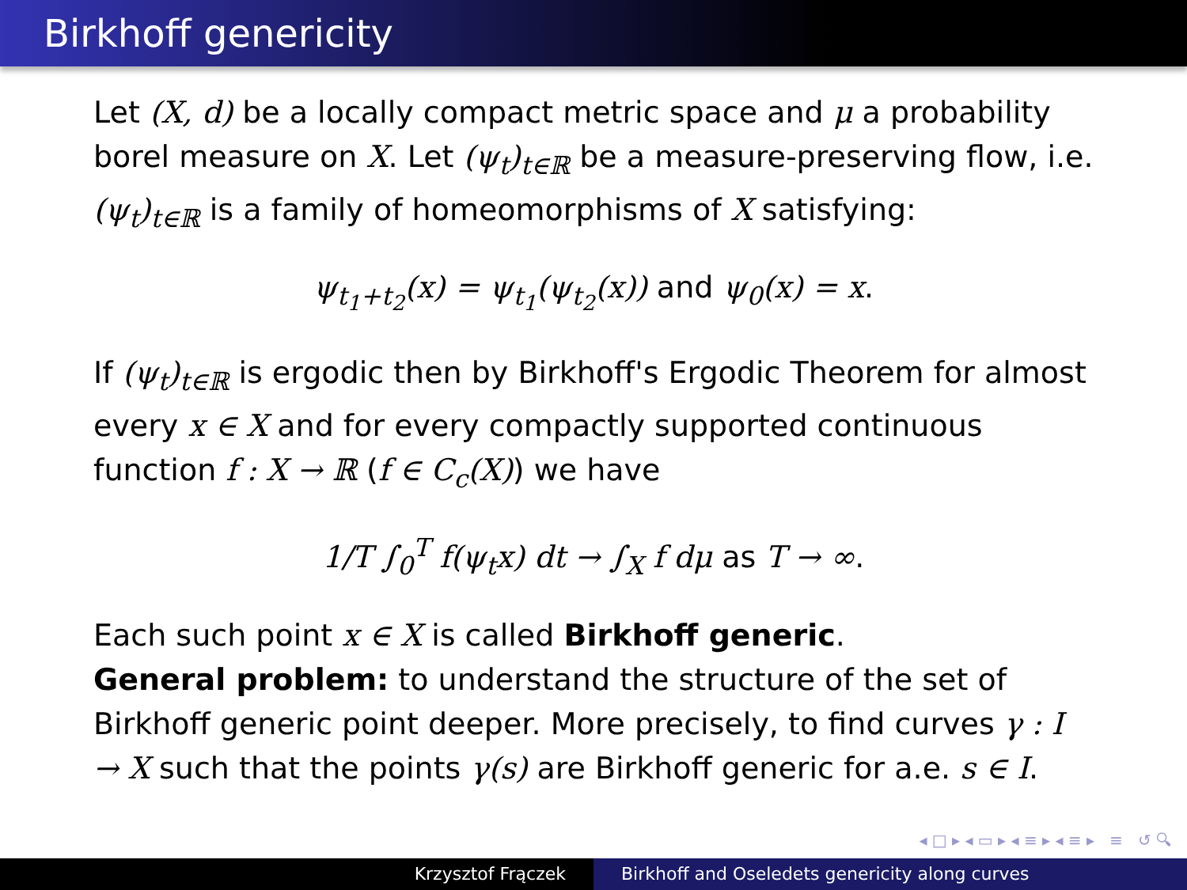Birkhoff genericity
Let (X, d) be a locally compact metric space and μ a probability borel measure on X. Let (ψ<sub>t</sub>)<sub>t∈ℝ</sub> be a measure-preserving flow, i.e. (ψ<sub>t</sub>)<sub>t∈ℝ</sub> is a family of homeomorphisms of X satisfying:
ψ<sub>t<sub>1</sub>+t<sub>2</sub></sub>(x) = ψ<sub>t<sub>1</sub></sub>(ψ<sub>t<sub>2</sub></sub>(x)) and ψ<sub>0</sub>(x) = x.
If (ψ<sub>t</sub>)<sub>t∈ℝ</sub> is ergodic then by Birkhoff's Ergodic Theorem for almost every x ∈ X and for every compactly supported continuous function f : X → ℝ (f ∈ C<sub>c</sub>(X)) we have
1/T ∫<sub>0</sub><sup>T</sup> f(ψ<sub>t</sub>x) dt → ∫<sub>X</sub> f dμ as T → ∞.
Each such point x ∈ X is called Birkhoff generic.
General problem: to understand the structure of the set of Birkhoff generic point deeper. More precisely, to find curves γ : I → X such that the points γ(s) are Birkhoff generic for a.e. s ∈ I.
◂ □ ▸ ◂ ▭ ▸ ◂ ≡ ▸ ◂ ≡ ▸ ≡ ↺ 🔍︎
Krzysztof Frączek Birkhoff and Oseledets genericity along curves